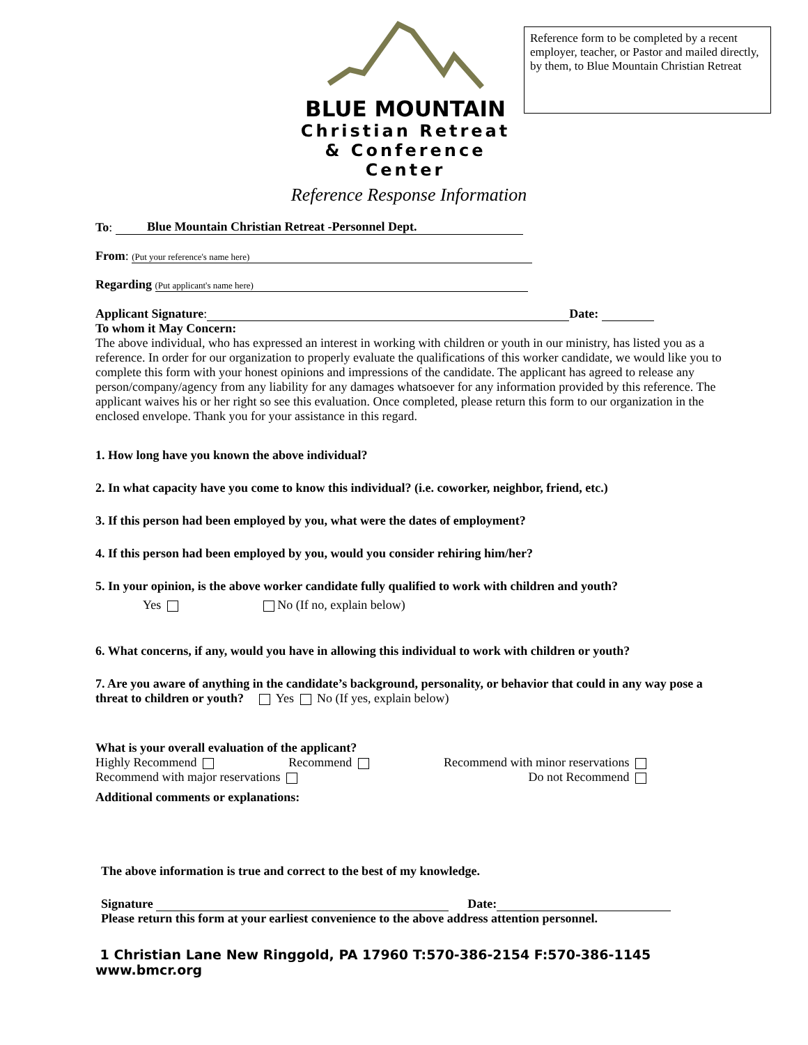BLUE MOUNTAIN
Christian Retreat
& Conference Center
Reference form to be completed by a recent employer, teacher, or Pastor and mailed directly, by them, to Blue Mountain Christian Retreat
Reference Response Information
To: Blue Mountain Christian Retreat -Personnel Dept.
From: (Put your reference's name here)
Regarding (Put applicant's name here)
Applicant Signature: Date:
To whom it May Concern:
The above individual, who has expressed an interest in working with children or youth in our ministry, has listed you as a reference. In order for our organization to properly evaluate the qualifications of this worker candidate, we would like you to complete this form with your honest opinions and impressions of the candidate. The applicant has agreed to release any person/company/agency from any liability for any damages whatsoever for any information provided by this reference. The applicant waives his or her right so see this evaluation. Once completed, please return this form to our organization in the enclosed envelope. Thank you for your assistance in this regard.
1. How long have you known the above individual?
2. In what capacity have you come to know this individual? (i.e. coworker, neighbor, friend, etc.)
3. If this person had been employed by you, what were the dates of employment?
4. If this person had been employed by you, would you consider rehiring him/her?
5. In your opinion, is the above worker candidate fully qualified to work with children and youth?
Yes No (If no, explain below)
6. What concerns, if any, would you have in allowing this individual to work with children or youth?
7. Are you aware of anything in the candidate’s background, personality, or behavior that could in any way pose a threat to children or youth? Yes No (If yes, explain below)
What is your overall evaluation of the applicant?
Highly Recommend Recommend Recommend with minor reservations
Recommend with major reservations Do not Recommend
Additional comments or explanations:
The above information is true and correct to the best of my knowledge.
Signature Date:
Please return this form at your earliest convenience to the above address attention personnel.
1 Christian Lane New Ringgold, PA 17960 T:570-386-2154 F:570-386-1145 www.bmcr.org